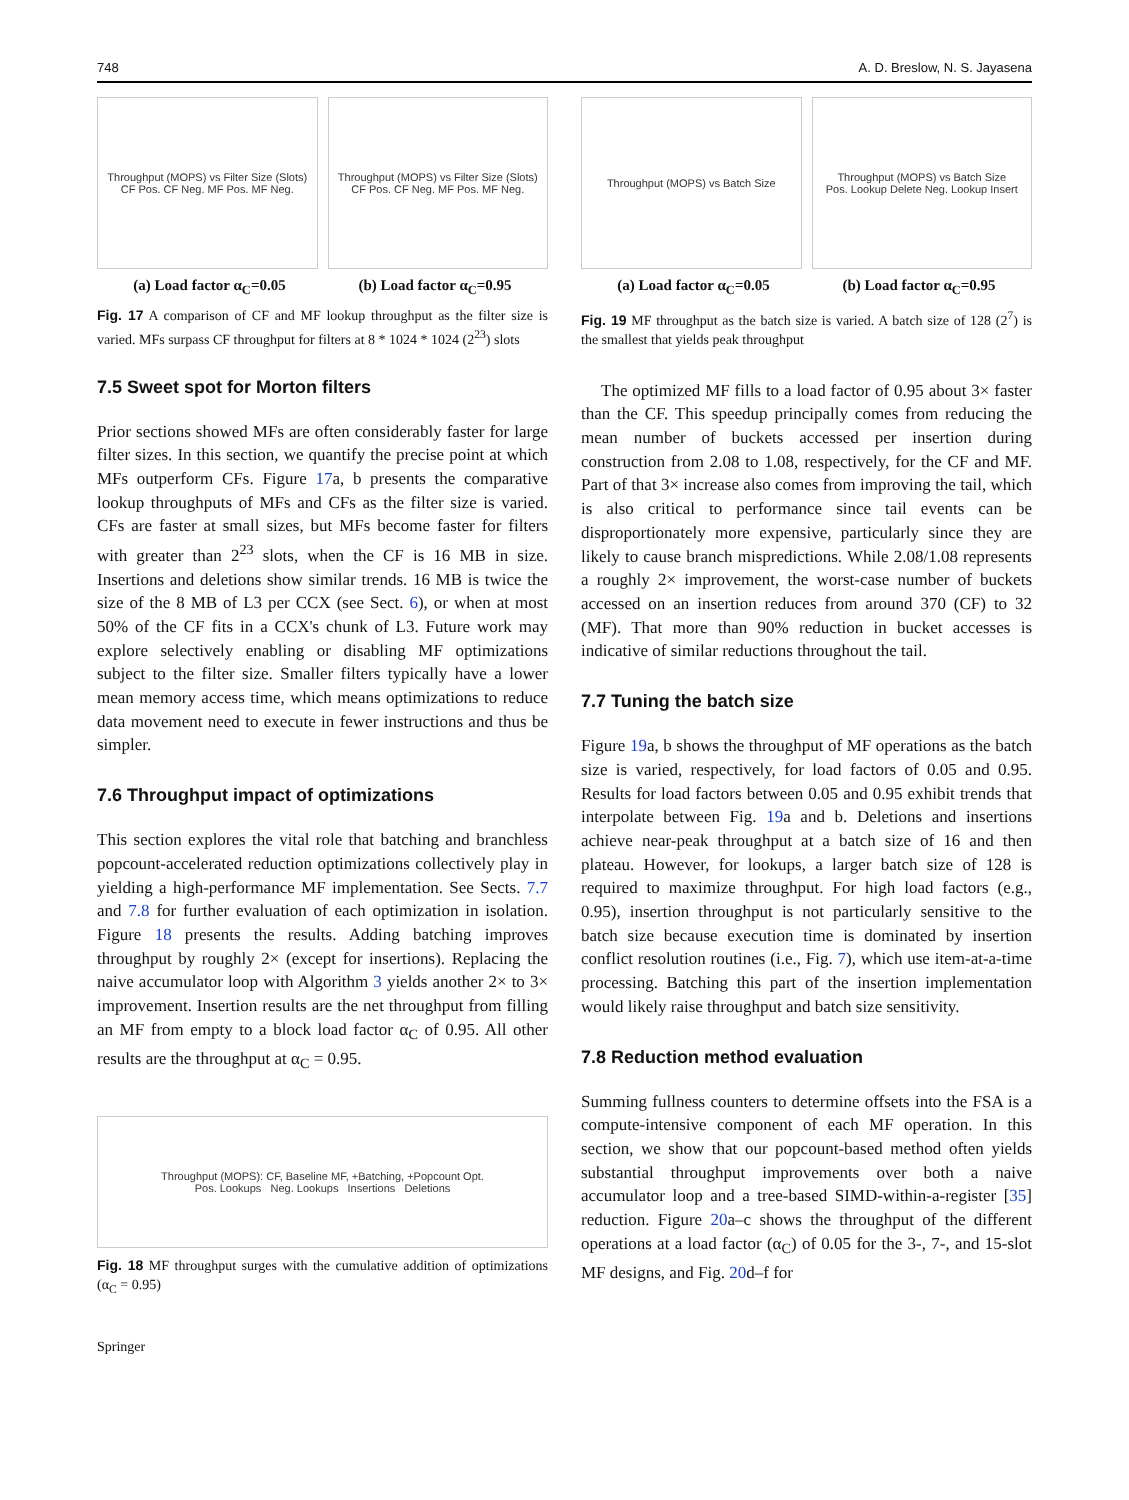748 A. D. Breslow, N. S. Jayasena
Throughput (MOPS) vs Filter Size (Slots)
CF Pos. CF Neg. MF Pos. MF Neg.
Throughput (MOPS) vs Filter Size (Slots)
CF Pos. CF Neg. MF Pos. MF Neg.
(a) Load factor α<sub>C</sub>=0.05 (b) Load factor α<sub>C</sub>=0.95
Fig. 17 A comparison of CF and MF lookup throughput as the filter size is varied. MFs surpass CF throughput for filters at 8 * 1024 * 1024 (2<sup>23</sup>) slots
7.5 Sweet spot for Morton filters
Prior sections showed MFs are often considerably faster for large filter sizes. In this section, we quantify the precise point at which MFs outperform CFs. Figure 17a, b presents the comparative lookup throughputs of MFs and CFs as the filter size is varied. CFs are faster at small sizes, but MFs become faster for filters with greater than 2<sup>23</sup> slots, when the CF is 16 MB in size. Insertions and deletions show similar trends. 16 MB is twice the size of the 8 MB of L3 per CCX (see Sect. 6), or when at most 50% of the CF fits in a CCX's chunk of L3. Future work may explore selectively enabling or disabling MF optimizations subject to the filter size. Smaller filters typically have a lower mean memory access time, which means optimizations to reduce data movement need to execute in fewer instructions and thus be simpler.
7.6 Throughput impact of optimizations
This section explores the vital role that batching and branchless popcount-accelerated reduction optimizations collectively play in yielding a high-performance MF implementation. See Sects. 7.7 and 7.8 for further evaluation of each optimization in isolation. Figure 18 presents the results. Adding batching improves throughput by roughly 2× (except for insertions). Replacing the naive accumulator loop with Algorithm 3 yields another 2× to 3× improvement. Insertion results are the net throughput from filling an MF from empty to a block load factor α<sub>C</sub> of 0.95. All other results are the throughput at α<sub>C</sub> = 0.95.
Throughput (MOPS): CF, Baseline MF, +Batching, +Popcount Opt.
Pos. Lookups Neg. Lookups Insertions Deletions
Fig. 18 MF throughput surges with the cumulative addition of optimizations (α<sub>C</sub> = 0.95)
Springer
Throughput (MOPS) vs Batch Size
Throughput (MOPS) vs Batch Size
Pos. Lookup Delete Neg. Lookup Insert
(a) Load factor α<sub>C</sub>=0.05 (b) Load factor α<sub>C</sub>=0.95
Fig. 19 MF throughput as the batch size is varied. A batch size of 128 (2<sup>7</sup>) is the smallest that yields peak throughput
The optimized MF fills to a load factor of 0.95 about 3× faster than the CF. This speedup principally comes from reducing the mean number of buckets accessed per insertion during construction from 2.08 to 1.08, respectively, for the CF and MF. Part of that 3× increase also comes from improving the tail, which is also critical to performance since tail events can be disproportionately more expensive, particularly since they are likely to cause branch mispredictions. While 2.08/1.08 represents a roughly 2× improvement, the worst-case number of buckets accessed on an insertion reduces from around 370 (CF) to 32 (MF). That more than 90% reduction in bucket accesses is indicative of similar reductions throughout the tail.
7.7 Tuning the batch size
Figure 19a, b shows the throughput of MF operations as the batch size is varied, respectively, for load factors of 0.05 and 0.95. Results for load factors between 0.05 and 0.95 exhibit trends that interpolate between Fig. 19a and b. Deletions and insertions achieve near-peak throughput at a batch size of 16 and then plateau. However, for lookups, a larger batch size of 128 is required to maximize throughput. For high load factors (e.g., 0.95), insertion throughput is not particularly sensitive to the batch size because execution time is dominated by insertion conflict resolution routines (i.e., Fig. 7), which use item-at-a-time processing. Batching this part of the insertion implementation would likely raise throughput and batch size sensitivity.
7.8 Reduction method evaluation
Summing fullness counters to determine offsets into the FSA is a compute-intensive component of each MF operation. In this section, we show that our popcount-based method often yields substantial throughput improvements over both a naive accumulator loop and a tree-based SIMD-within-a-register [35] reduction. Figure 20a–c shows the throughput of the different operations at a load factor (α<sub>C</sub>) of 0.05 for the 3-, 7-, and 15-slot MF designs, and Fig. 20d–f for